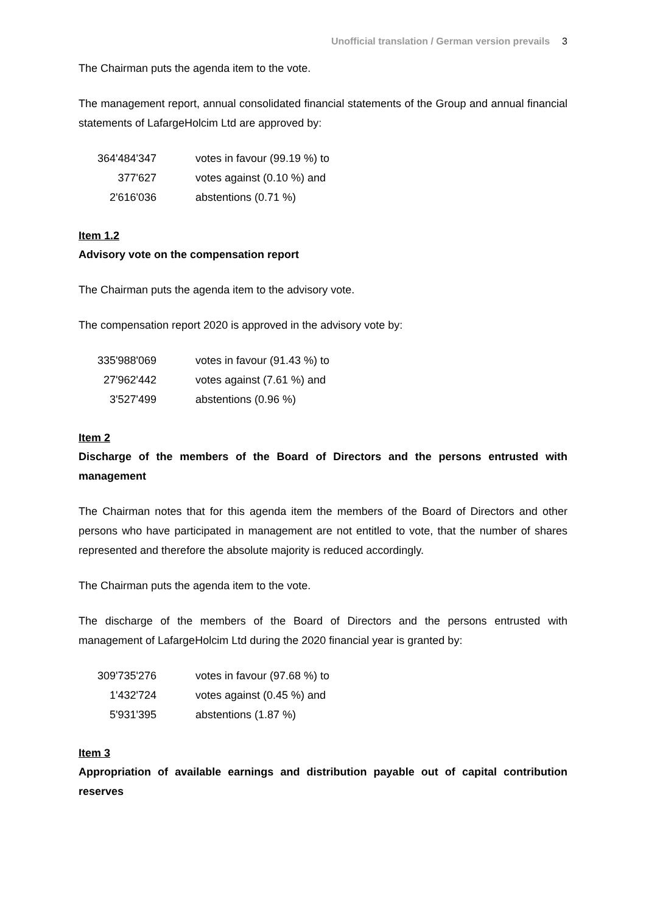Unofficial translation / German version prevails 3
The Chairman puts the agenda item to the vote.
The management report, annual consolidated financial statements of the Group and annual financial statements of LafargeHolcim Ltd are approved by:
| 364'484'347 | votes in favour (99.19 %) to |
| 377'627 | votes against (0.10 %) and |
| 2'616'036 | abstentions (0.71 %) |
Item 1.2
Advisory vote on the compensation report
The Chairman puts the agenda item to the advisory vote.
The compensation report 2020 is approved in the advisory vote by:
| 335'988'069 | votes in favour (91.43 %) to |
| 27'962'442 | votes against (7.61 %) and |
| 3'527'499 | abstentions (0.96 %) |
Item 2
Discharge of the members of the Board of Directors and the persons entrusted with management
The Chairman notes that for this agenda item the members of the Board of Directors and other persons who have participated in management are not entitled to vote, that the number of shares represented and therefore the absolute majority is reduced accordingly.
The Chairman puts the agenda item to the vote.
The discharge of the members of the Board of Directors and the persons entrusted with management of LafargeHolcim Ltd during the 2020 financial year is granted by:
| 309'735'276 | votes in favour (97.68 %) to |
| 1'432'724 | votes against (0.45 %) and |
| 5'931'395 | abstentions (1.87 %) |
Item 3
Appropriation of available earnings and distribution payable out of capital contribution reserves